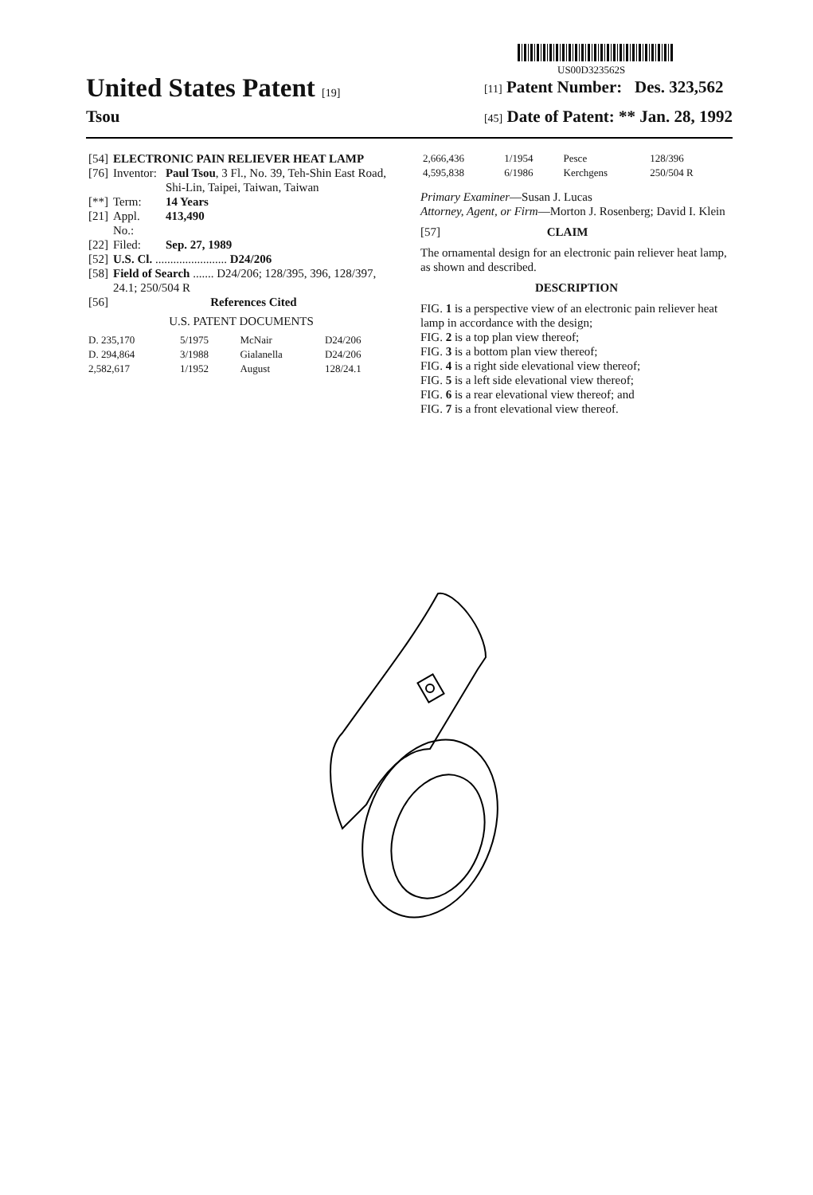US00D323562S
United States Patent [19]
Tsou
[11] Patent Number: Des. 323,562
[45] Date of Patent: ** Jan. 28, 1992
| [54] | ELECTRONIC PAIN RELIEVER HEAT LAMP | |
| [76] | Inventor: | Paul Tsou , 3 Fl., No. 39, Teh-Shin East Road, Shi-Lin, Taipei, Taiwan, Taiwan |
| [**] | Term: | 14 Years |
| [21] | Appl. No.: | 413,490 |
| [22] | Filed: | Sep. 27, 1989 |
| [52] | U.S. Cl. ........................ D24/206 | |
| [58] | Field of Search ....... D24/206; 128/395, 396, 128/397, 24.1; 250/504 R | |
| [56] | References Cited | |
U.S. PATENT DOCUMENTS
| D. 235,170 | 5/1975 | McNair | D24/206 |
| D. 294,864 | 3/1988 | Gialanella | D24/206 |
| 2,582,617 | 1/1952 | August | 128/24.1 |
| 2,666,436 | 1/1954 | Pesce | 128/396 |
| 4,595,838 | 6/1986 | Kerchgens | 250/504 R |
Primary Examiner—Susan J. Lucas
Attorney, Agent, or Firm—Morton J. Rosenberg; David I. Klein
[57] CLAIM
The ornamental design for an electronic pain reliever heat lamp, as shown and described.
DESCRIPTION
FIG. 1 is a perspective view of an electronic pain reliever heat lamp in accordance with the design;
FIG. 2 is a top plan view thereof;
FIG. 3 is a bottom plan view thereof;
FIG. 4 is a right side elevational view thereof;
FIG. 5 is a left side elevational view thereof;
FIG. 6 is a rear elevational view thereof; and
FIG. 7 is a front elevational view thereof.